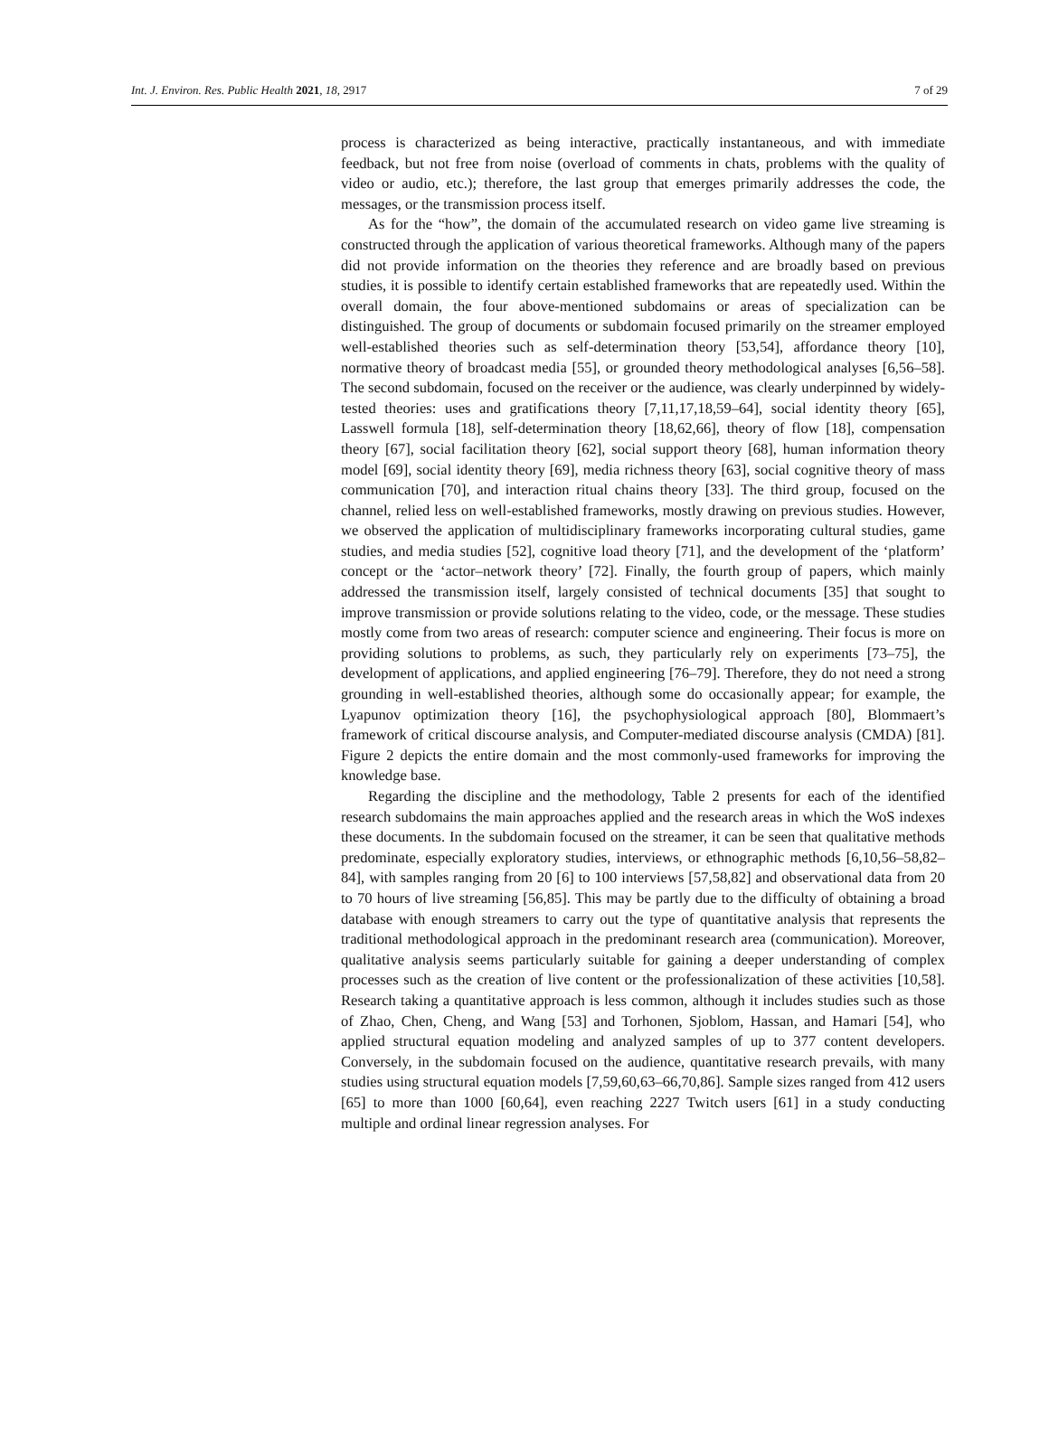Int. J. Environ. Res. Public Health 2021, 18, 2917 7 of 29
process is characterized as being interactive, practically instantaneous, and with immediate feedback, but not free from noise (overload of comments in chats, problems with the quality of video or audio, etc.); therefore, the last group that emerges primarily addresses the code, the messages, or the transmission process itself.
As for the “how”, the domain of the accumulated research on video game live streaming is constructed through the application of various theoretical frameworks. Although many of the papers did not provide information on the theories they reference and are broadly based on previous studies, it is possible to identify certain established frameworks that are repeatedly used. Within the overall domain, the four above-mentioned subdomains or areas of specialization can be distinguished. The group of documents or subdomain focused primarily on the streamer employed well-established theories such as self-determination theory [53,54], affordance theory [10], normative theory of broadcast media [55], or grounded theory methodological analyses [6,56–58]. The second subdomain, focused on the receiver or the audience, was clearly underpinned by widely-tested theories: uses and gratifications theory [7,11,17,18,59–64], social identity theory [65], Lasswell formula [18], self-determination theory [18,62,66], theory of flow [18], compensation theory [67], social facilitation theory [62], social support theory [68], human information theory model [69], social identity theory [69], media richness theory [63], social cognitive theory of mass communication [70], and interaction ritual chains theory [33]. The third group, focused on the channel, relied less on well-established frameworks, mostly drawing on previous studies. However, we observed the application of multidisciplinary frameworks incorporating cultural studies, game studies, and media studies [52], cognitive load theory [71], and the development of the ‘platform’ concept or the ‘actor–network theory’ [72]. Finally, the fourth group of papers, which mainly addressed the transmission itself, largely consisted of technical documents [35] that sought to improve transmission or provide solutions relating to the video, code, or the message. These studies mostly come from two areas of research: computer science and engineering. Their focus is more on providing solutions to problems, as such, they particularly rely on experiments [73–75], the development of applications, and applied engineering [76–79]. Therefore, they do not need a strong grounding in well-established theories, although some do occasionally appear; for example, the Lyapunov optimization theory [16], the psychophysiological approach [80], Blommaert’s framework of critical discourse analysis, and Computer-mediated discourse analysis (CMDA) [81]. Figure 2 depicts the entire domain and the most commonly-used frameworks for improving the knowledge base.
Regarding the discipline and the methodology, Table 2 presents for each of the identified research subdomains the main approaches applied and the research areas in which the WoS indexes these documents. In the subdomain focused on the streamer, it can be seen that qualitative methods predominate, especially exploratory studies, interviews, or ethnographic methods [6,10,56–58,82–84], with samples ranging from 20 [6] to 100 interviews [57,58,82] and observational data from 20 to 70 hours of live streaming [56,85]. This may be partly due to the difficulty of obtaining a broad database with enough streamers to carry out the type of quantitative analysis that represents the traditional methodological approach in the predominant research area (communication). Moreover, qualitative analysis seems particularly suitable for gaining a deeper understanding of complex processes such as the creation of live content or the professionalization of these activities [10,58]. Research taking a quantitative approach is less common, although it includes studies such as those of Zhao, Chen, Cheng, and Wang [53] and Torhonen, Sjoblom, Hassan, and Hamari [54], who applied structural equation modeling and analyzed samples of up to 377 content developers. Conversely, in the subdomain focused on the audience, quantitative research prevails, with many studies using structural equation models [7,59,60,63–66,70,86]. Sample sizes ranged from 412 users [65] to more than 1000 [60,64], even reaching 2227 Twitch users [61] in a study conducting multiple and ordinal linear regression analyses. For